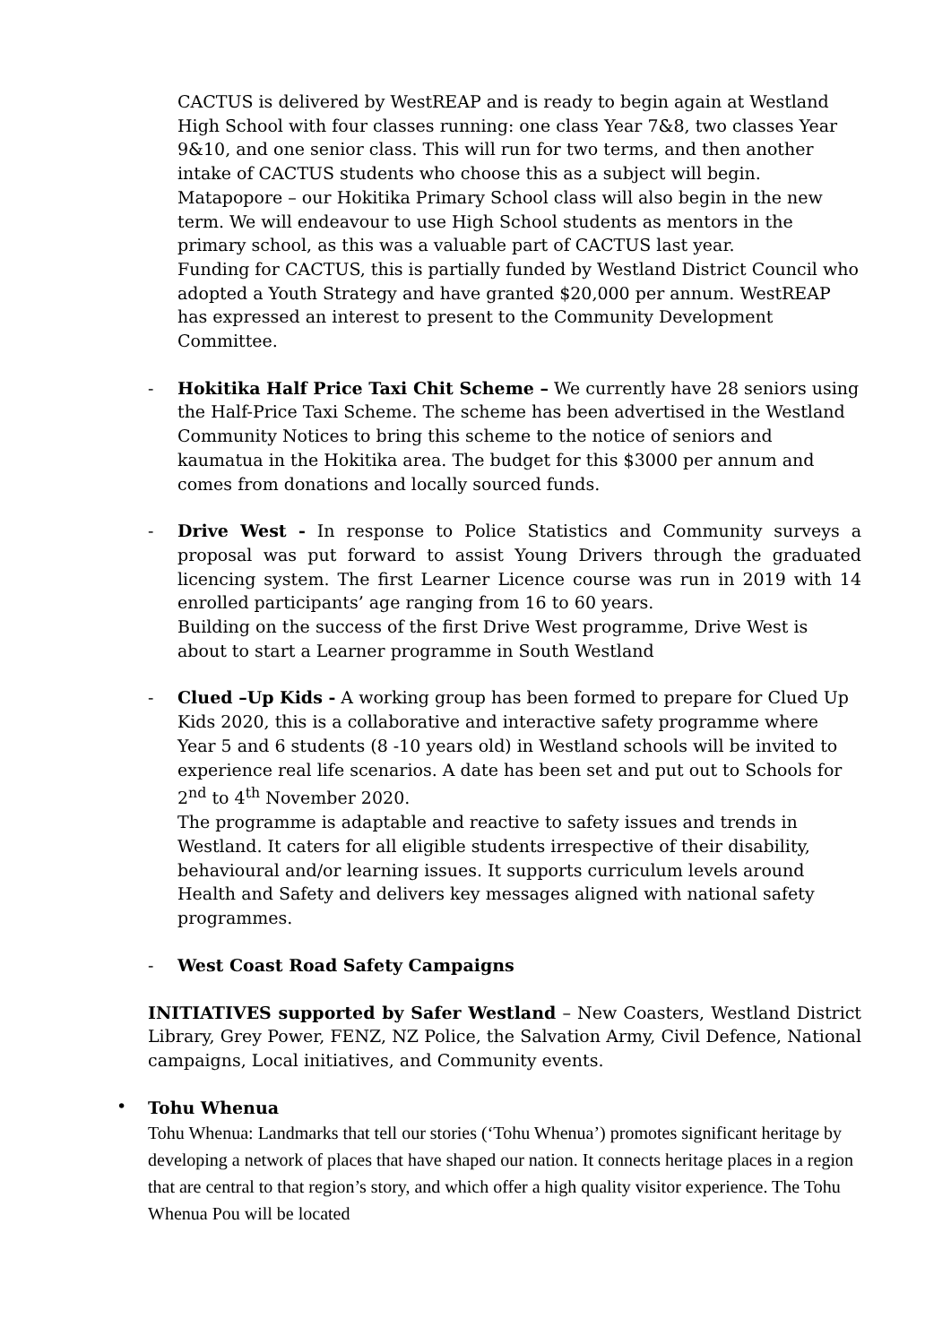CACTUS is delivered by WestREAP and is ready to begin again at Westland High School with four classes running: one class Year 7&8, two classes Year 9&10, and one senior class. This will run for two terms, and then another intake of CACTUS students who choose this as a subject will begin. Matapopore – our Hokitika Primary School class will also begin in the new term. We will endeavour to use High School students as mentors in the primary school, as this was a valuable part of CACTUS last year.
Funding for CACTUS, this is partially funded by Westland District Council who adopted a Youth Strategy and have granted $20,000 per annum. WestREAP has expressed an interest to present to the Community Development Committee.
- Hokitika Half Price Taxi Chit Scheme – We currently have 28 seniors using the Half-Price Taxi Scheme. The scheme has been advertised in the Westland Community Notices to bring this scheme to the notice of seniors and kaumatua in the Hokitika area. The budget for this $3000 per annum and comes from donations and locally sourced funds.
- Drive West - In response to Police Statistics and Community surveys a proposal was put forward to assist Young Drivers through the graduated licencing system. The first Learner Licence course was run in 2019 with 14 enrolled participants’ age ranging from 16 to 60 years.
Building on the success of the first Drive West programme, Drive West is about to start a Learner programme in South Westland
- Clued –Up Kids - A working group has been formed to prepare for Clued Up Kids 2020, this is a collaborative and interactive safety programme where Year 5 and 6 students (8 -10 years old) in Westland schools will be invited to experience real life scenarios. A date has been set and put out to Schools for 2<sup>nd</sup> to 4<sup>th</sup> November 2020.
The programme is adaptable and reactive to safety issues and trends in Westland. It caters for all eligible students irrespective of their disability, behavioural and/or learning issues. It supports curriculum levels around Health and Safety and delivers key messages aligned with national safety programmes.
- West Coast Road Safety Campaigns
INITIATIVES supported by Safer Westland – New Coasters, Westland District Library, Grey Power, FENZ, NZ Police, the Salvation Army, Civil Defence, National campaigns, Local initiatives, and Community events.
•
Tohu Whenua
Tohu Whenua: Landmarks that tell our stories (‘Tohu Whenua’) promotes significant heritage by developing a network of places that have shaped our nation. It connects heritage places in a region that are central to that region’s story, and which offer a high quality visitor experience. The Tohu Whenua Pou will be located